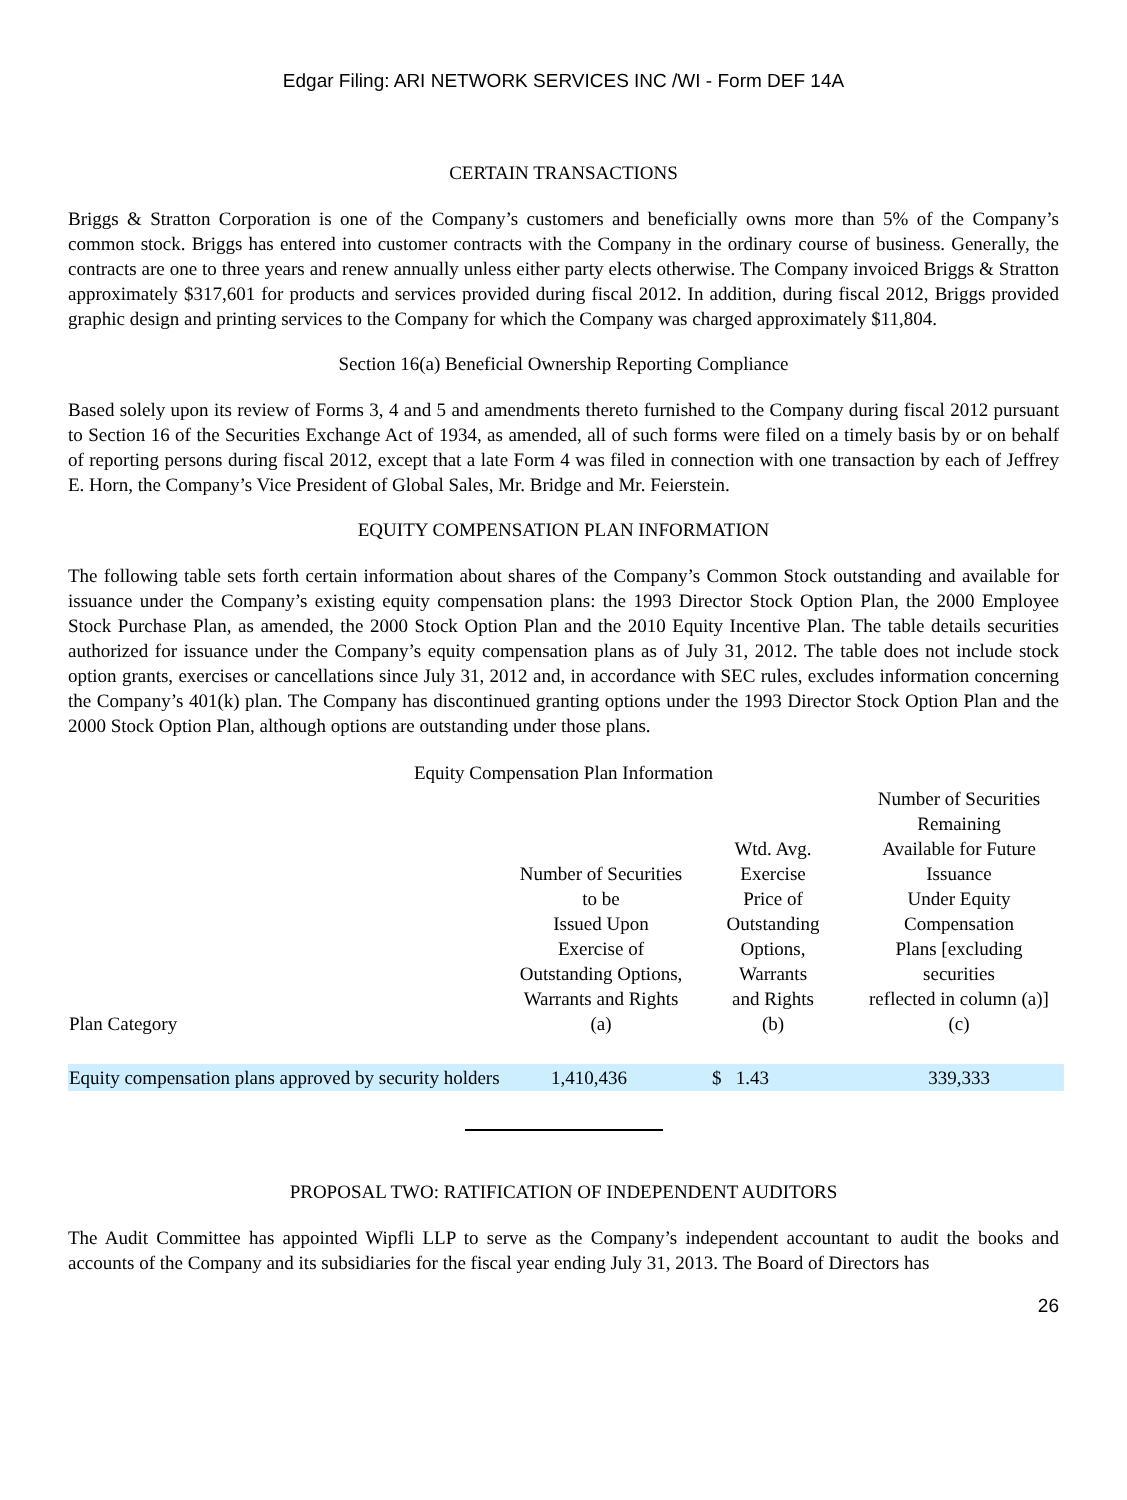Edgar Filing: ARI NETWORK SERVICES INC /WI - Form DEF 14A
CERTAIN TRANSACTIONS
Briggs & Stratton Corporation is one of the Company’s customers and beneficially owns more than 5% of the Company’s common stock. Briggs has entered into customer contracts with the Company in the ordinary course of business. Generally, the contracts are one to three years and renew annually unless either party elects otherwise. The Company invoiced Briggs & Stratton approximately $317,601 for products and services provided during fiscal 2012. In addition, during fiscal 2012, Briggs provided graphic design and printing services to the Company for which the Company was charged approximately $11,804.
Section 16(a) Beneficial Ownership Reporting Compliance
Based solely upon its review of Forms 3, 4 and 5 and amendments thereto furnished to the Company during fiscal 2012 pursuant to Section 16 of the Securities Exchange Act of 1934, as amended, all of such forms were filed on a timely basis by or on behalf of reporting persons during fiscal 2012, except that a late Form 4 was filed in connection with one transaction by each of Jeffrey E. Horn, the Company’s Vice President of Global Sales, Mr. Bridge and Mr. Feierstein.
EQUITY COMPENSATION PLAN INFORMATION
The following table sets forth certain information about shares of the Company’s Common Stock outstanding and available for issuance under the Company’s existing equity compensation plans: the 1993 Director Stock Option Plan, the 2000 Employee Stock Purchase Plan, as amended, the 2000 Stock Option Plan and the 2010 Equity Incentive Plan. The table details securities authorized for issuance under the Company’s equity compensation plans as of July 31, 2012. The table does not include stock option grants, exercises or cancellations since July 31, 2012 and, in accordance with SEC rules, excludes information concerning the Company’s 401(k) plan. The Company has discontinued granting options under the 1993 Director Stock Option Plan and the 2000 Stock Option Plan, although options are outstanding under those plans.
Equity Compensation Plan Information
| Plan Category | Number of Securities to be Issued Upon Exercise of Outstanding Options, Warrants and Rights (a) | Wtd. Avg. Exercise Price of Outstanding Options, Warrants and Rights (b) | Number of Securities Remaining Available for Future Issuance Under Equity Compensation Plans [excluding securities reflected in column (a)] (c) |
| --- | --- | --- | --- |
| Equity compensation plans approved by security holders | 1,410,436 | $ 1.43 | 339,333 |
PROPOSAL TWO: RATIFICATION OF INDEPENDENT AUDITORS
The Audit Committee has appointed Wipfli LLP to serve as the Company’s independent accountant to audit the books and accounts of the Company and its subsidiaries for the fiscal year ending July 31, 2013. The Board of Directors has
26